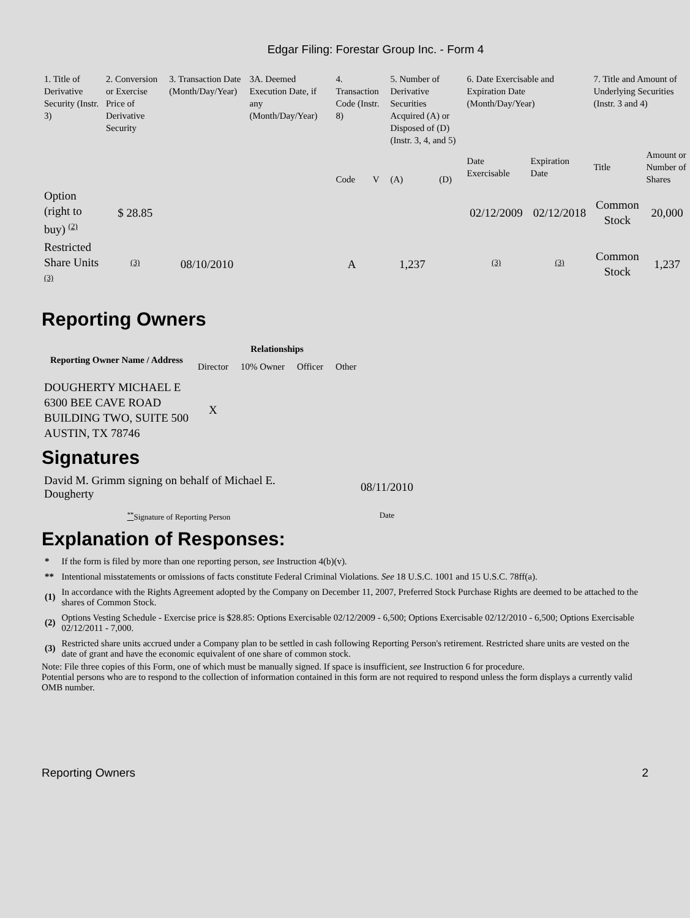Edgar Filing: Forestar Group Inc. - Form 4
| 1. Title of Derivative Security (Instr. 3) | 2. Conversion or Exercise Price of Derivative Security | 3. Transaction Date (Month/Day/Year) | 3A. Deemed Execution Date, if any (Month/Day/Year) | 4. Transaction Code (Instr. 8) | | 5. Number of Derivative Securities Acquired (A) or Disposed of (D) (Instr. 3, 4, and 5) | | 6. Date Exercisable and Expiration Date (Month/Day/Year) | | 7. Title and Amount of Underlying Securities (Instr. 3 and 4) | |
| --- | --- | --- | --- | --- | --- | --- | --- | --- | --- | --- | --- |
| | | | | Code | V | (A) | (D) | Date Exercisable | Expiration Date | Title | Amount or Number of Shares |
| Option (right to buy) <sup>(2)</sup> | $ 28.85 | | | | | | | 02/12/2009 | 02/12/2018 | Common Stock | 20,000 |
| Restricted Share Units <sup>(3)</sup> | <sup>(3)</sup> | 08/10/2010 | | A | | 1,237 | | <sup>(3)</sup> | <sup>(3)</sup> | Common Stock | 1,237 |
Reporting Owners
| Reporting Owner Name / Address | Relationships | | | |
| --- | --- | --- | --- | --- |
| | Director | 10% Owner | Officer | Other |
| DOUGHERTY MICHAEL E 6300 BEE CAVE ROAD BUILDING TWO, SUITE 500 AUSTIN, TX 78746 | X | | | |
Signatures
| David M. Grimm signing on behalf of Michael E. Dougherty | 08/11/2010 |
| <sup>**</sup> Signature of Reporting Person | Date |
Explanation of Responses:
| * | If the form is filed by more than one reporting person, see Instruction 4(b)(v). |
| ** | Intentional misstatements or omissions of facts constitute Federal Criminal Violations. See 18 U.S.C. 1001 and 15 U.S.C. 78ff(a). |
| (1) | In accordance with the Rights Agreement adopted by the Company on December 11, 2007, Preferred Stock Purchase Rights are deemed to be attached to the shares of Common Stock. |
| (2) | Options Vesting Schedule - Exercise price is $28.85: Options Exercisable 02/12/2009 - 6,500; Options Exercisable 02/12/2010 - 6,500; Options Exercisable 02/12/2011 - 7,000. |
| (3) | Restricted share units accrued under a Company plan to be settled in cash following Reporting Person's retirement. Restricted share units are vested on the date of grant and have the economic equivalent of one share of common stock. |
Note: File three copies of this Form, one of which must be manually signed. If space is insufficient, see Instruction 6 for procedure.
Potential persons who are to respond to the collection of information contained in this form are not required to respond unless the form displays a currently valid OMB number.
Reporting Owners 2